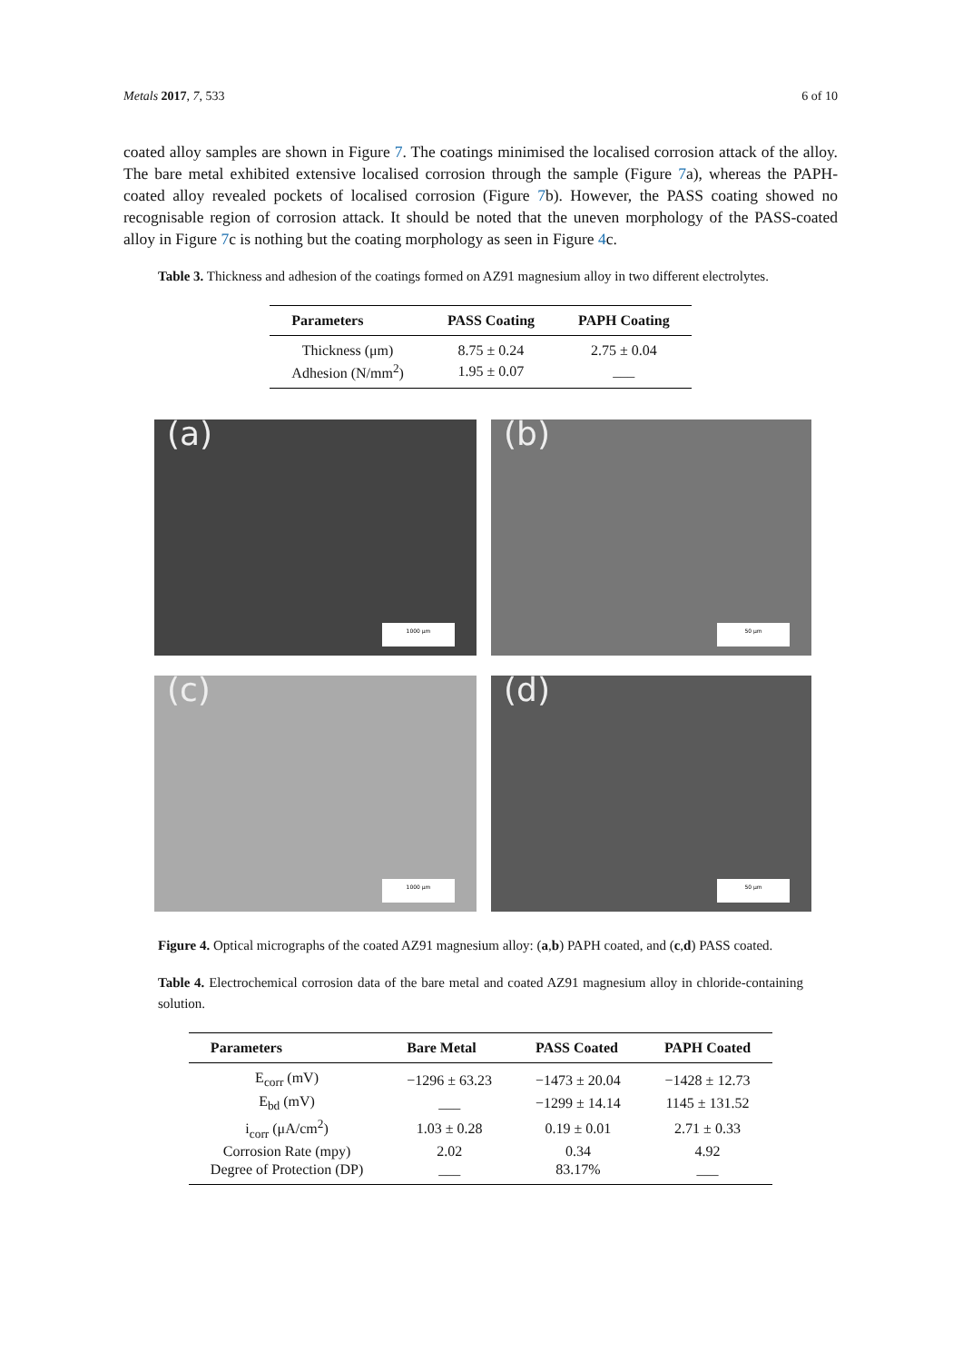Metals 2017, 7, 533 6 of 10
coated alloy samples are shown in Figure 7. The coatings minimised the localised corrosion attack of the alloy. The bare metal exhibited extensive localised corrosion through the sample (Figure 7a), whereas the PAPH-coated alloy revealed pockets of localised corrosion (Figure 7b). However, the PASS coating showed no recognisable region of corrosion attack. It should be noted that the uneven morphology of the PASS-coated alloy in Figure 7c is nothing but the coating morphology as seen in Figure 4c.
Table 3. Thickness and adhesion of the coatings formed on AZ91 magnesium alloy in two different electrolytes.
| Parameters | PASS Coating | PAPH Coating |
| --- | --- | --- |
| Thickness (μm) | 8.75 ± 0.24 | 2.75 ± 0.04 |
| Adhesion (N/mm<sup>2</sup>) | 1.95 ± 0.07 | ___ |
(a)
1000 μm
(b)
50 μm
(c)
1000 μm
(d)
50 μm
Figure 4. Optical micrographs of the coated AZ91 magnesium alloy: (a,b) PAPH coated, and (c,d) PASS coated.
Table 4. Electrochemical corrosion data of the bare metal and coated AZ91 magnesium alloy in chloride-containing solution.
| Parameters | Bare Metal | PASS Coated | PAPH Coated |
| --- | --- | --- | --- |
| E<sub>corr</sub> (mV) | −1296 ± 63.23 | −1473 ± 20.04 | −1428 ± 12.73 |
| E<sub>bd</sub> (mV) | ___ | −1299 ± 14.14 | 1145 ± 131.52 |
| i<sub>corr</sub> (μA/cm<sup>2</sup>) | 1.03 ± 0.28 | 0.19 ± 0.01 | 2.71 ± 0.33 |
| Corrosion Rate (mpy) | 2.02 | 0.34 | 4.92 |
| Degree of Protection (DP) | ___ | 83.17% | ___ |